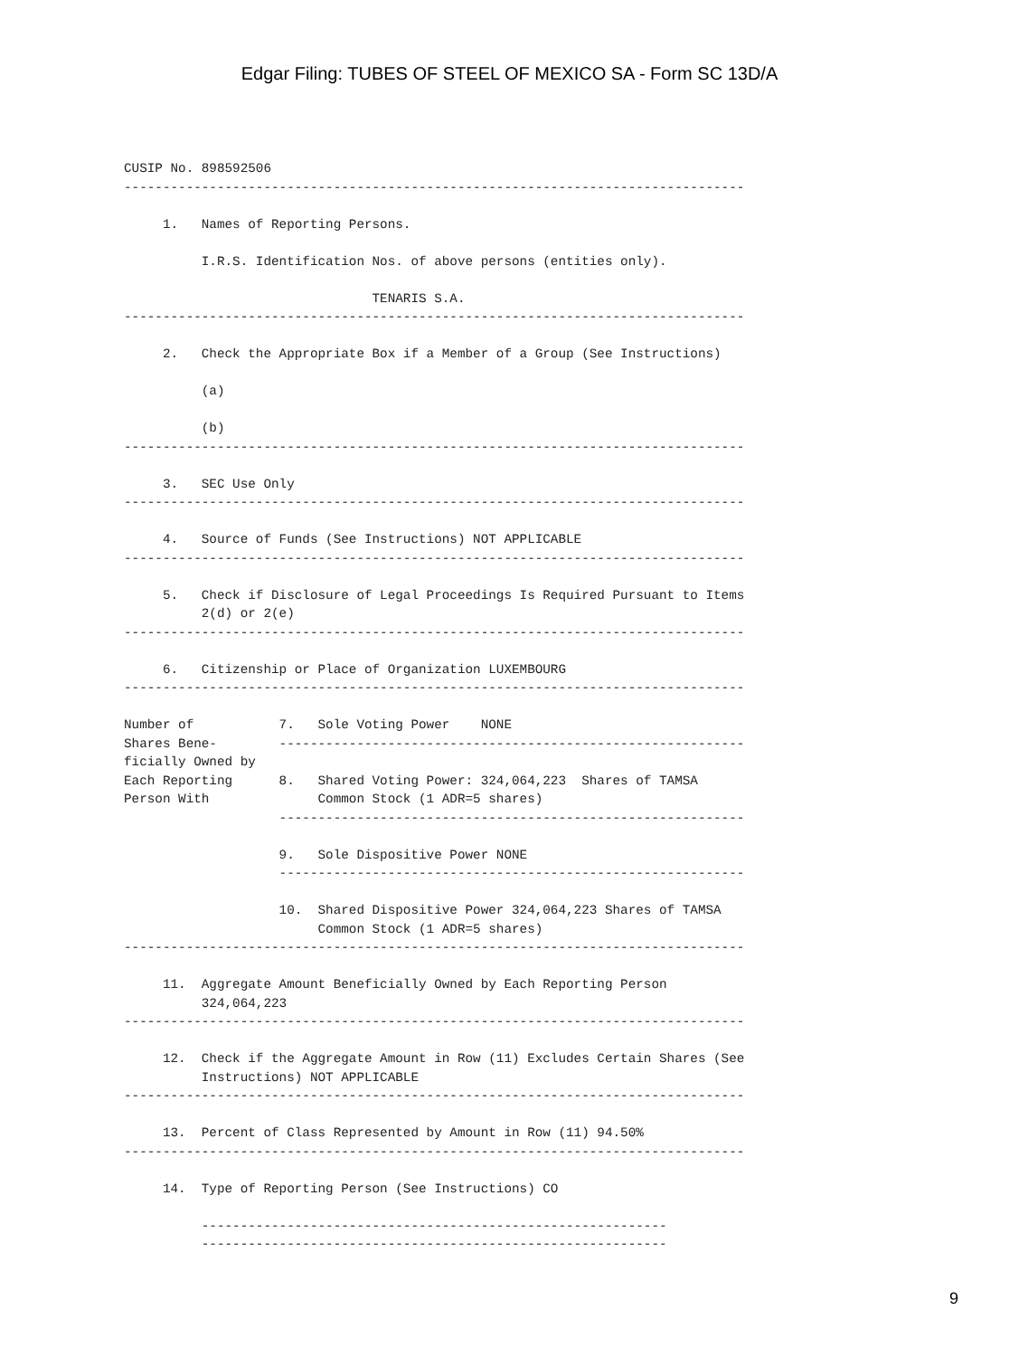Edgar Filing: TUBES OF STEEL OF MEXICO SA - Form SC 13D/A
CUSIP No. 898592506
--------------------------------------------------------------------------------

     1.   Names of Reporting Persons.

          I.R.S. Identification Nos. of above persons (entities only).

                                TENARIS S.A.
--------------------------------------------------------------------------------

     2.   Check the Appropriate Box if a Member of a Group (See Instructions)

          (a)

          (b)
--------------------------------------------------------------------------------

     3.   SEC Use Only
--------------------------------------------------------------------------------

     4.   Source of Funds (See Instructions) NOT APPLICABLE
--------------------------------------------------------------------------------

     5.   Check if Disclosure of Legal Proceedings Is Required Pursuant to Items
          2(d) or 2(e)
--------------------------------------------------------------------------------

     6.   Citizenship or Place of Organization LUXEMBOURG
--------------------------------------------------------------------------------

Number of           7.   Sole Voting Power    NONE
Shares Bene-        ------------------------------------------------------------
ficially Owned by
Each Reporting      8.   Shared Voting Power: 324,064,223  Shares of TAMSA
Person With              Common Stock (1 ADR=5 shares)
                    ------------------------------------------------------------

                    9.   Sole Dispositive Power NONE
                    ------------------------------------------------------------

                    10.  Shared Dispositive Power 324,064,223 Shares of TAMSA
                         Common Stock (1 ADR=5 shares)
--------------------------------------------------------------------------------

     11.  Aggregate Amount Beneficially Owned by Each Reporting Person
          324,064,223
--------------------------------------------------------------------------------

     12.  Check if the Aggregate Amount in Row (11) Excludes Certain Shares (See
          Instructions) NOT APPLICABLE
--------------------------------------------------------------------------------

     13.  Percent of Class Represented by Amount in Row (11) 94.50%
--------------------------------------------------------------------------------

     14.  Type of Reporting Person (See Instructions) CO

          ------------------------------------------------------------
          ------------------------------------------------------------
9